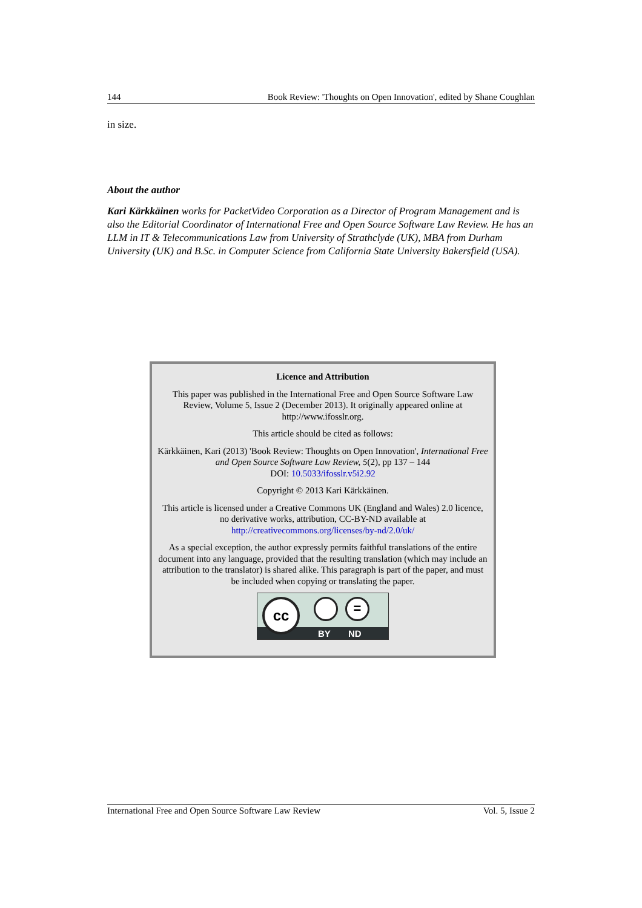144 Book Review: 'Thoughts on Open Innovation', edited by Shane Coughlan
in size.
About the author
Kari Kärkkäinen works for PacketVideo Corporation as a Director of Program Management and is also the Editorial Coordinator of International Free and Open Source Software Law Review. He has an LLM in IT & Telecommunications Law from University of Strathclyde (UK), MBA from Durham University (UK) and B.Sc. in Computer Science from California State University Bakersfield (USA).
Licence and Attribution
This paper was published in the International Free and Open Source Software Law Review, Volume 5, Issue 2 (December 2013). It originally appeared online at http://www.ifosslr.org.
This article should be cited as follows:
Kärkkäinen, Kari (2013) 'Book Review: Thoughts on Open Innovation', International Free and Open Source Software Law Review, 5(2), pp 137 – 144
DOI: 10.5033/ifosslr.v5i2.92
Copyright © 2013 Kari Kärkkäinen.
This article is licensed under a Creative Commons UK (England and Wales) 2.0 licence, no derivative works, attribution, CC-BY-ND available at http://creativecommons.org/licenses/by-nd/2.0/uk/
As a special exception, the author expressly permits faithful translations of the entire document into any language, provided that the resulting translation (which may include an attribution to the translator) is shared alike. This paragraph is part of the paper, and must be included when copying or translating the paper.
cc
BY ND
=
International Free and Open Source Software Law Review Vol. 5, Issue 2